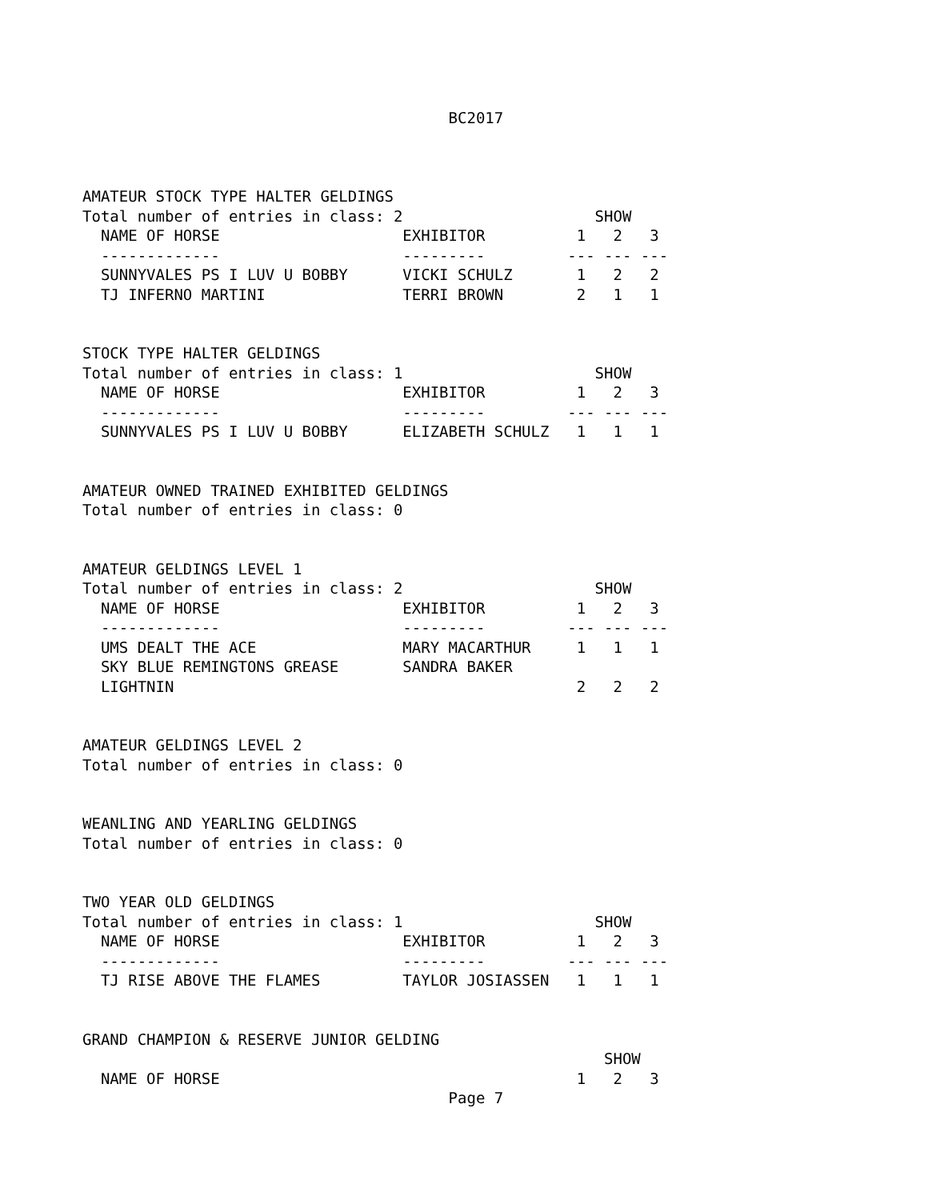BC2017



AMATEUR STOCK TYPE HALTER GELDINGS
Total number of entries in class: 2                     SHOW
  NAME OF HORSE                    EXHIBITOR          1   2   3
  -------------                    ---------         --- --- ---
  SUNNYVALES PS I LUV U BOBBY      VICKI SCHULZ       1   2   2
  TJ INFERNO MARTINI               TERRI BROWN        2   1   1


STOCK TYPE HALTER GELDINGS
Total number of entries in class: 1                     SHOW
  NAME OF HORSE                    EXHIBITOR          1   2   3
  -------------                    ---------         --- --- ---
  SUNNYVALES PS I LUV U BOBBY      ELIZABETH SCHULZ   1   1   1


AMATEUR OWNED TRAINED EXHIBITED GELDINGS
Total number of entries in class: 0


AMATEUR GELDINGS LEVEL 1
Total number of entries in class: 2                     SHOW
  NAME OF HORSE                    EXHIBITOR          1   2   3
  -------------                    ---------         --- --- ---
  UMS DEALT THE ACE                MARY MACARTHUR     1   1   1
  SKY BLUE REMINGTONS GREASE       SANDRA BAKER
  LIGHTNIN                                            2   2   2


AMATEUR GELDINGS LEVEL 2
Total number of entries in class: 0


WEANLING AND YEARLING GELDINGS
Total number of entries in class: 0


TWO YEAR OLD GELDINGS
Total number of entries in class: 1                     SHOW
  NAME OF HORSE                    EXHIBITOR          1   2   3
  -------------                    ---------         --- --- ---
  TJ RISE ABOVE THE FLAMES         TAYLOR JOSIASSEN   1   1   1


GRAND CHAMPION & RESERVE JUNIOR GELDING
                                                         SHOW
  NAME OF HORSE                                       1   2   3
                                        Page 7